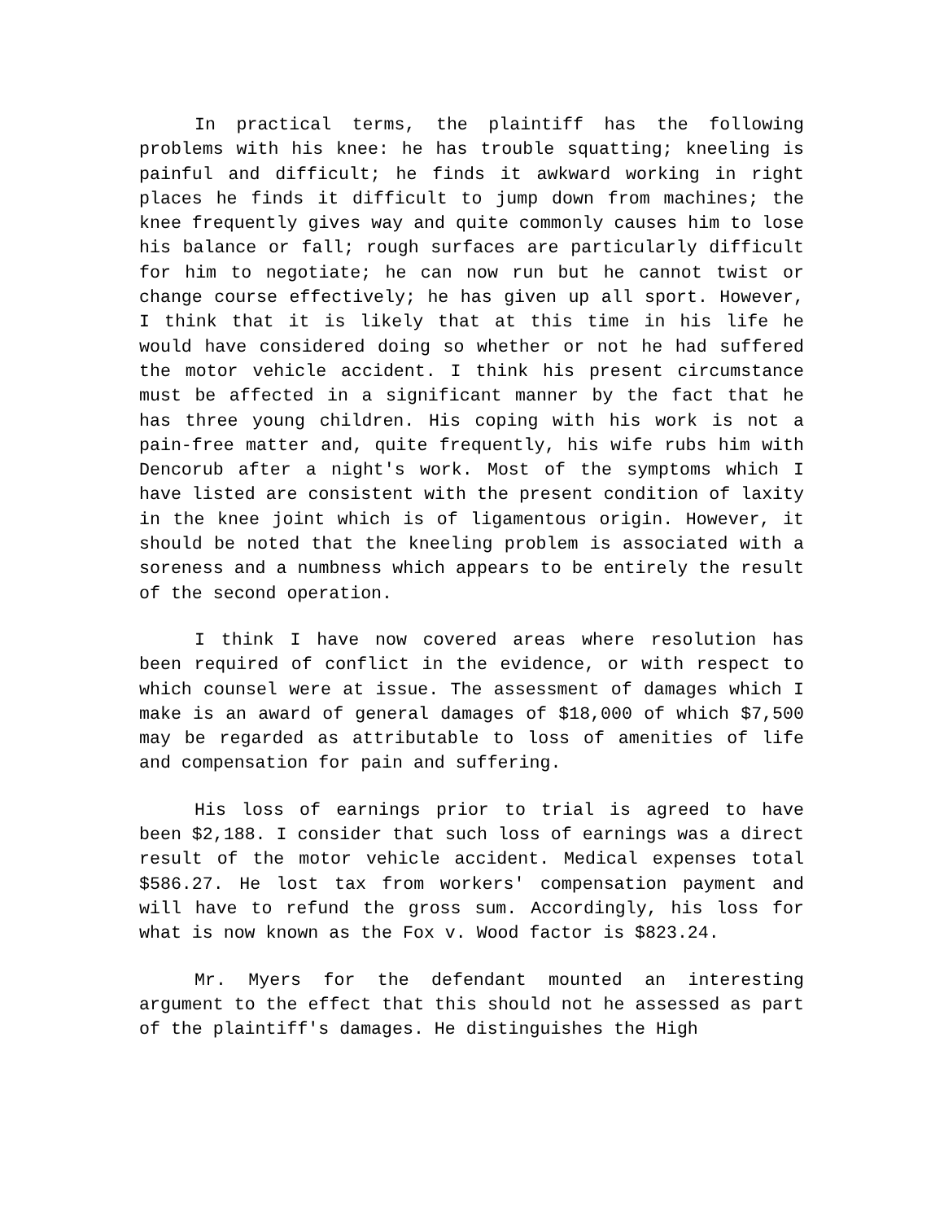In practical terms, the plaintiff has the following problems with his knee: he has trouble squatting; kneeling is painful and difficult; he finds it awkward working in right places he finds it difficult to jump down from machines; the knee frequently gives way and quite commonly causes him to lose his balance or fall; rough surfaces are particularly difficult for him to negotiate; he can now run but he cannot twist or change course effectively; he has given up all sport. However, I think that it is likely that at this time in his life he would have considered doing so whether or not he had suffered the motor vehicle accident. I think his present circumstance must be affected in a significant manner by the fact that he has three young children. His coping with his work is not a pain-free matter and, quite frequently, his wife rubs him with Dencorub after a night's work. Most of the symptoms which I have listed are consistent with the present condition of laxity in the knee joint which is of ligamentous origin. However, it should be noted that the kneeling problem is associated with a soreness and a numbness which appears to be entirely the result of the second operation.
I think I have now covered areas where resolution has been required of conflict in the evidence, or with respect to which counsel were at issue. The assessment of damages which I make is an award of general damages of $18,000 of which $7,500 may be regarded as attributable to loss of amenities of life and compensation for pain and suffering.
His loss of earnings prior to trial is agreed to have been $2,188. I consider that such loss of earnings was a direct result of the motor vehicle accident. Medical expenses total $586.27. He lost tax from workers' compensation payment and will have to refund the gross sum. Accordingly, his loss for what is now known as the Fox v. Wood factor is $823.24.
Mr. Myers for the defendant mounted an interesting argument to the effect that this should not he assessed as part of the plaintiff's damages. He distinguishes the High